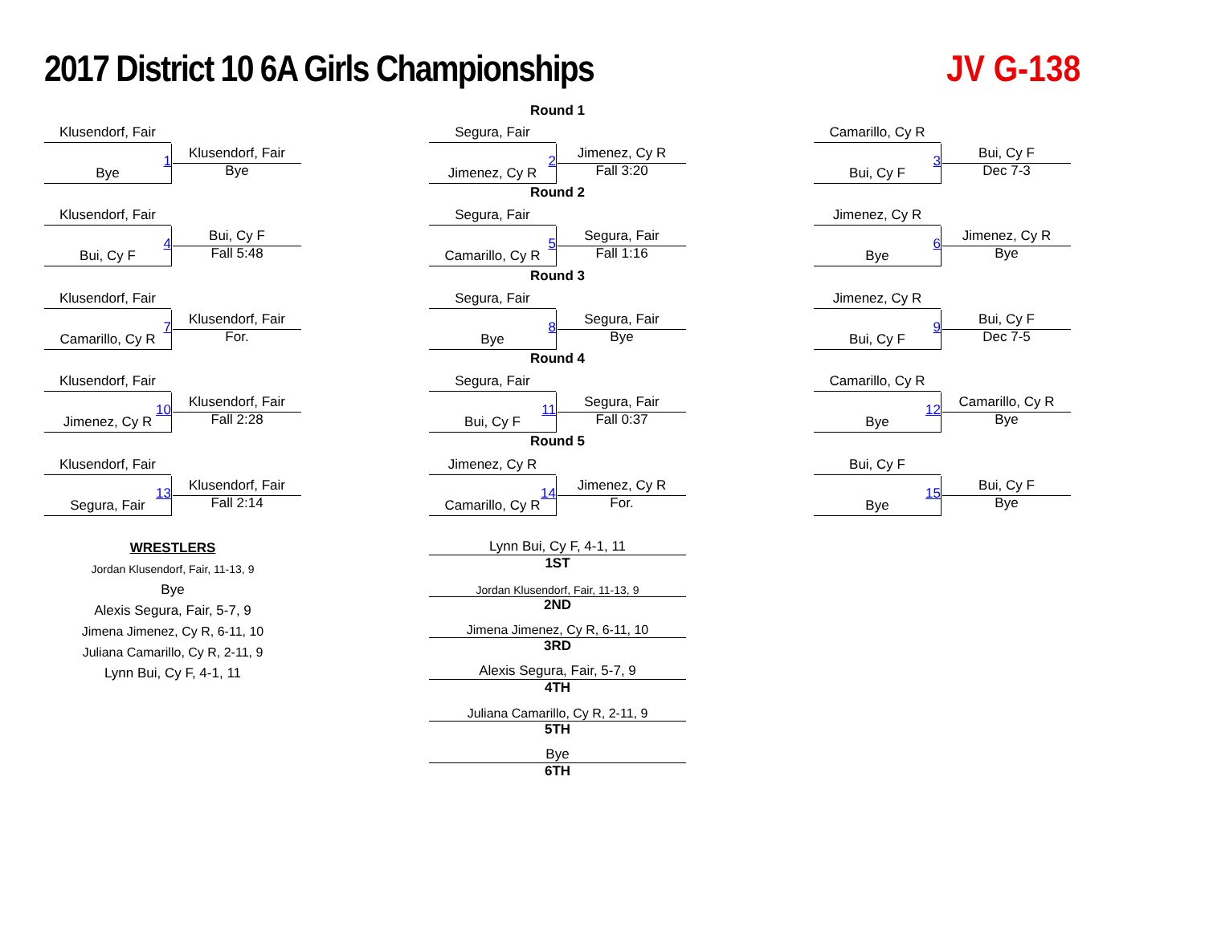2017 District 10 6A Girls Championships
JV G-138
Round 1
Klusendorf, Fair
Bye
1
Klusendorf, Fair
Bye
Segura, Fair
Jimenez, Cy R
2
Jimenez, Cy R
Fall 3:20
Camarillo, Cy R
Bui, Cy F
3
Bui, Cy F
Dec 7-3
Round 2
Klusendorf, Fair
Bui, Cy F
4
Bui, Cy F
Fall 5:48
Segura, Fair
Camarillo, Cy R
5
Segura, Fair
Fall 1:16
Jimenez, Cy R
Bye
6
Jimenez, Cy R
Bye
Round 3
Klusendorf, Fair
Camarillo, Cy R
7
Klusendorf, Fair
For.
Segura, Fair
Bye
8
Segura, Fair
Bye
Jimenez, Cy R
Bui, Cy F
9
Bui, Cy F
Dec 7-5
Round 4
Klusendorf, Fair
Jimenez, Cy R
10
Klusendorf, Fair
Fall 2:28
Segura, Fair
Bui, Cy F
11
Segura, Fair
Fall 0:37
Camarillo, Cy R
Bye
12
Camarillo, Cy R
Bye
Round 5
Klusendorf, Fair
Segura, Fair
13
Klusendorf, Fair
Fall 2:14
Jimenez, Cy R
Camarillo, Cy R
14
Jimenez, Cy R
For.
Bui, Cy F
Bye
15
Bui, Cy F
Bye
WRESTLERS
Jordan Klusendorf, Fair, 11-13, 9
Bye
Alexis Segura, Fair, 5-7, 9
Jimena Jimenez, Cy R, 6-11, 10
Juliana Camarillo, Cy R, 2-11, 9
Lynn Bui, Cy F, 4-1, 11
Lynn Bui, Cy F, 4-1, 11
1ST
Jordan Klusendorf, Fair, 11-13, 9
2ND
Jimena Jimenez, Cy R, 6-11, 10
3RD
Alexis Segura, Fair, 5-7, 9
4TH
Juliana Camarillo, Cy R, 2-11, 9
5TH
Bye
6TH